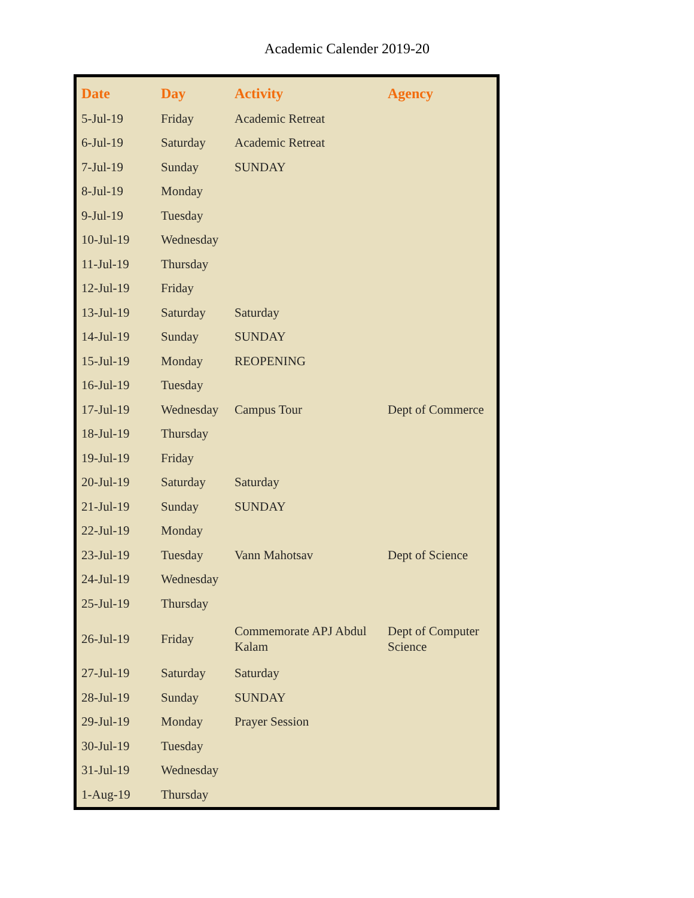Academic Calender 2019-20
| Date | Day | Activity | Agency |
| --- | --- | --- | --- |
| 5-Jul-19 | Friday | Academic Retreat | |
| 6-Jul-19 | Saturday | Academic Retreat | |
| 7-Jul-19 | Sunday | SUNDAY | |
| 8-Jul-19 | Monday | | |
| 9-Jul-19 | Tuesday | | |
| 10-Jul-19 | Wednesday | | |
| 11-Jul-19 | Thursday | | |
| 12-Jul-19 | Friday | | |
| 13-Jul-19 | Saturday | Saturday | |
| 14-Jul-19 | Sunday | SUNDAY | |
| 15-Jul-19 | Monday | REOPENING | |
| 16-Jul-19 | Tuesday | | |
| 17-Jul-19 | Wednesday | Campus Tour | Dept of Commerce |
| 18-Jul-19 | Thursday | | |
| 19-Jul-19 | Friday | | |
| 20-Jul-19 | Saturday | Saturday | |
| 21-Jul-19 | Sunday | SUNDAY | |
| 22-Jul-19 | Monday | | |
| 23-Jul-19 | Tuesday | Vann Mahotsav | Dept of Science |
| 24-Jul-19 | Wednesday | | |
| 25-Jul-19 | Thursday | | |
| 26-Jul-19 | Friday | Commemorate APJ Abdul Kalam | Dept of Computer Science |
| 27-Jul-19 | Saturday | Saturday | |
| 28-Jul-19 | Sunday | SUNDAY | |
| 29-Jul-19 | Monday | Prayer Session | |
| 30-Jul-19 | Tuesday | | |
| 31-Jul-19 | Wednesday | | |
| 1-Aug-19 | Thursday | | |